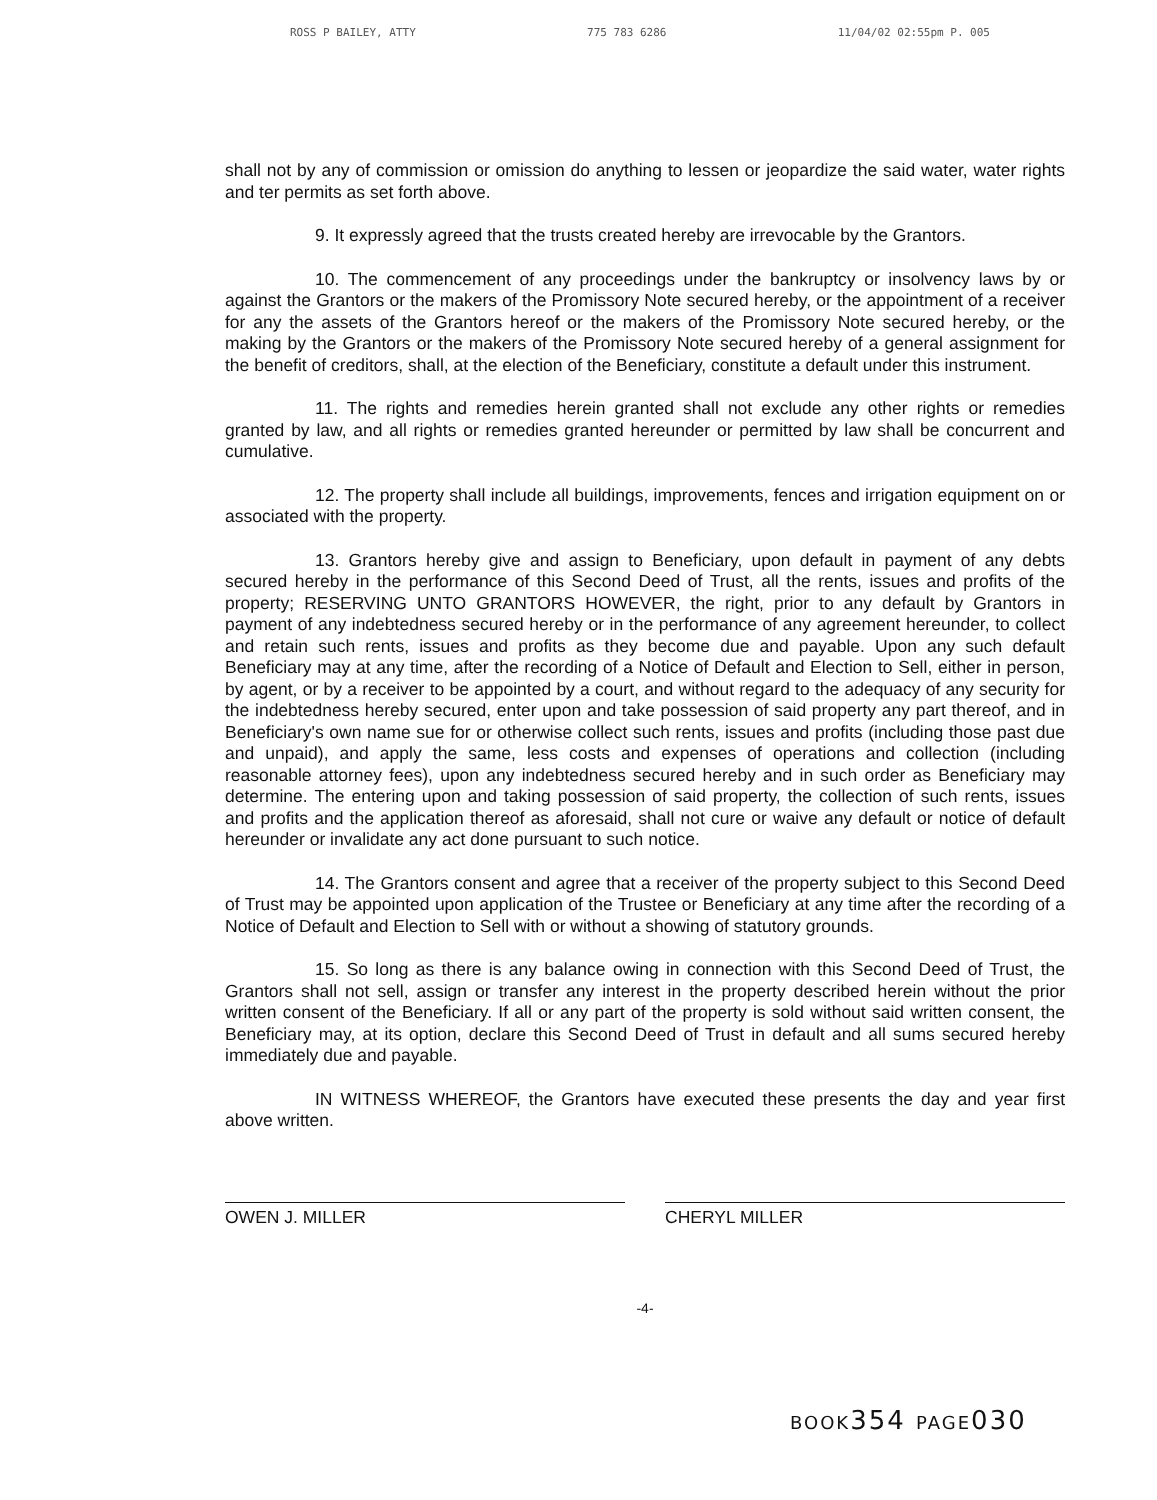ROSS P BAILEY, ATTY 775 783 6286 11/04/02 02:55pm P. 005
shall not by any of commission or omission do anything to lessen or jeopardize the said water, water rights and ter permits as set forth above.
9. It expressly agreed that the trusts created hereby are irrevocable by the Grantors.
10. The commencement of any proceedings under the bankruptcy or insolvency laws by or against the Grantors or the makers of the Promissory Note secured hereby, or the appointment of a receiver for any the assets of the Grantors hereof or the makers of the Promissory Note secured hereby, or the making by the Grantors or the makers of the Promissory Note secured hereby of a general assignment for the benefit of creditors, shall, at the election of the Beneficiary, constitute a default under this instrument.
11. The rights and remedies herein granted shall not exclude any other rights or remedies granted by law, and all rights or remedies granted hereunder or permitted by law shall be concurrent and cumulative.
12. The property shall include all buildings, improvements, fences and irrigation equipment on or associated with the property.
13. Grantors hereby give and assign to Beneficiary, upon default in payment of any debts secured hereby in the performance of this Second Deed of Trust, all the rents, issues and profits of the property; RESERVING UNTO GRANTORS HOWEVER, the right, prior to any default by Grantors in payment of any indebtedness secured hereby or in the performance of any agreement hereunder, to collect and retain such rents, issues and profits as they become due and payable. Upon any such default Beneficiary may at any time, after the recording of a Notice of Default and Election to Sell, either in person, by agent, or by a receiver to be appointed by a court, and without regard to the adequacy of any security for the indebtedness hereby secured, enter upon and take possession of said property any part thereof, and in Beneficiary's own name sue for or otherwise collect such rents, issues and profits (including those past due and unpaid), and apply the same, less costs and expenses of operations and collection (including reasonable attorney fees), upon any indebtedness secured hereby and in such order as Beneficiary may determine. The entering upon and taking possession of said property, the collection of such rents, issues and profits and the application thereof as aforesaid, shall not cure or waive any default or notice of default hereunder or invalidate any act done pursuant to such notice.
14. The Grantors consent and agree that a receiver of the property subject to this Second Deed of Trust may be appointed upon application of the Trustee or Beneficiary at any time after the recording of a Notice of Default and Election to Sell with or without a showing of statutory grounds.
15. So long as there is any balance owing in connection with this Second Deed of Trust, the Grantors shall not sell, assign or transfer any interest in the property described herein without the prior written consent of the Beneficiary. If all or any part of the property is sold without said written consent, the Beneficiary may, at its option, declare this Second Deed of Trust in default and all sums secured hereby immediately due and payable.
IN WITNESS WHEREOF, the Grantors have executed these presents the day and year first above written.
OWEN J. MILLER CHERYL MILLER
-4-
BOOK354 PAGE030